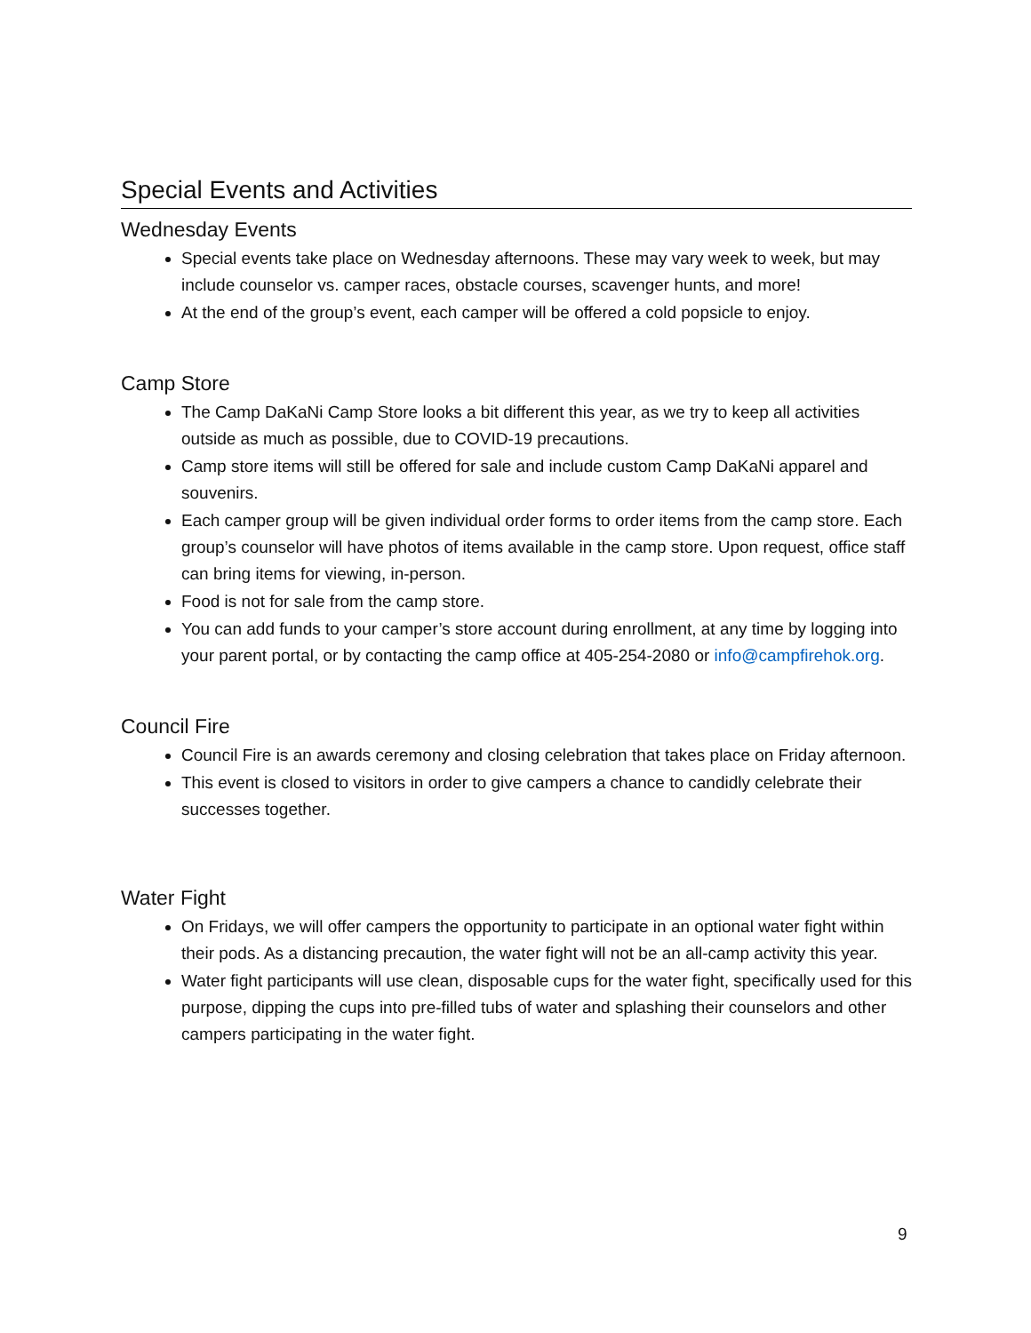Special Events and Activities
Wednesday Events
Special events take place on Wednesday afternoons. These may vary week to week, but may include counselor vs. camper races, obstacle courses, scavenger hunts, and more!
At the end of the group’s event, each camper will be offered a cold popsicle to enjoy.
Camp Store
The Camp DaKaNi Camp Store looks a bit different this year, as we try to keep all activities outside as much as possible, due to COVID-19 precautions.
Camp store items will still be offered for sale and include custom Camp DaKaNi apparel and souvenirs.
Each camper group will be given individual order forms to order items from the camp store. Each group’s counselor will have photos of items available in the camp store. Upon request, office staff can bring items for viewing, in-person.
Food is not for sale from the camp store.
You can add funds to your camper’s store account during enrollment, at any time by logging into your parent portal, or by contacting the camp office at 405-254-2080 or info@campfirehok.org.
Council Fire
Council Fire is an awards ceremony and closing celebration that takes place on Friday afternoon.
This event is closed to visitors in order to give campers a chance to candidly celebrate their successes together.
Water Fight
On Fridays, we will offer campers the opportunity to participate in an optional water fight within their pods. As a distancing precaution, the water fight will not be an all-camp activity this year.
Water fight participants will use clean, disposable cups for the water fight, specifically used for this purpose, dipping the cups into pre-filled tubs of water and splashing their counselors and other campers participating in the water fight.
9